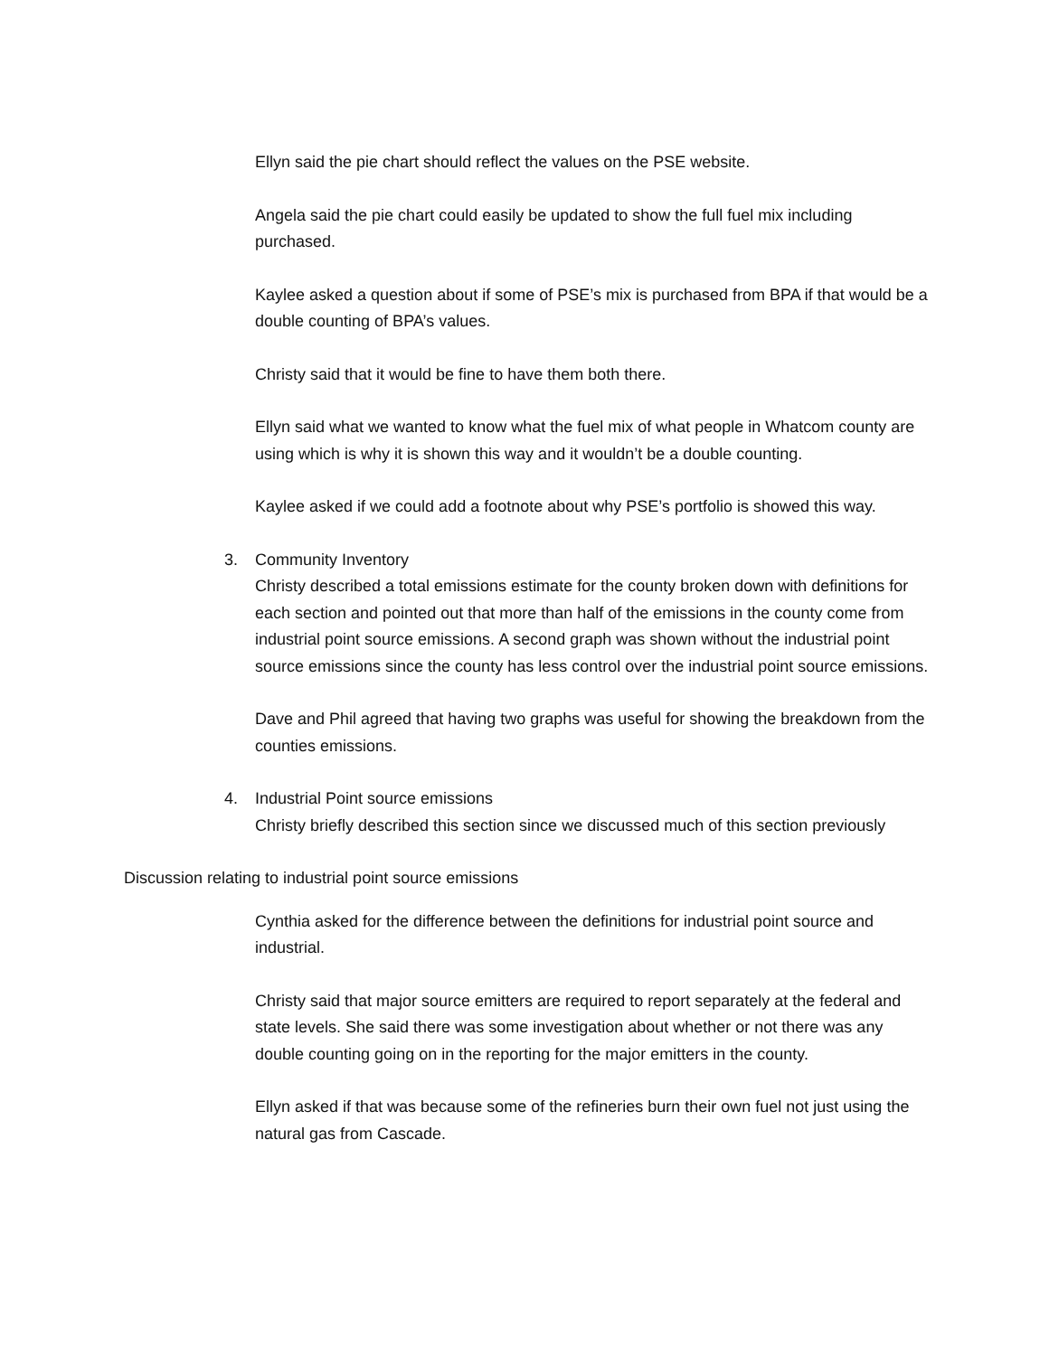Ellyn said the pie chart should reflect the values on the PSE website.
Angela said the pie chart could easily be updated to show the full fuel mix including purchased.
Kaylee asked a question about if some of PSE’s mix is purchased from BPA if that would be a double counting of BPA’s values.
Christy said that it would be fine to have them both there.
Ellyn said what we wanted to know what the fuel mix of what people in Whatcom county are using which is why it is shown this way and it wouldn’t be a double counting.
Kaylee asked if we could add a footnote about why PSE’s portfolio is showed this way.
3. Community Inventory
Christy described a total emissions estimate for the county broken down with definitions for each section and pointed out that more than half of the emissions in the county come from industrial point source emissions. A second graph was shown without the industrial point source emissions since the county has less control over the industrial point source emissions.
Dave and Phil agreed that having two graphs was useful for showing the breakdown from the counties emissions.
4. Industrial Point source emissions
Christy briefly described this section since we discussed much of this section previously
Discussion relating to industrial point source emissions
Cynthia asked for the difference between the definitions for industrial point source and industrial.
Christy said that major source emitters are required to report separately at the federal and state levels. She said there was some investigation about whether or not there was any double counting going on in the reporting for the major emitters in the county.
Ellyn asked if that was because some of the refineries burn their own fuel not just using the natural gas from Cascade.